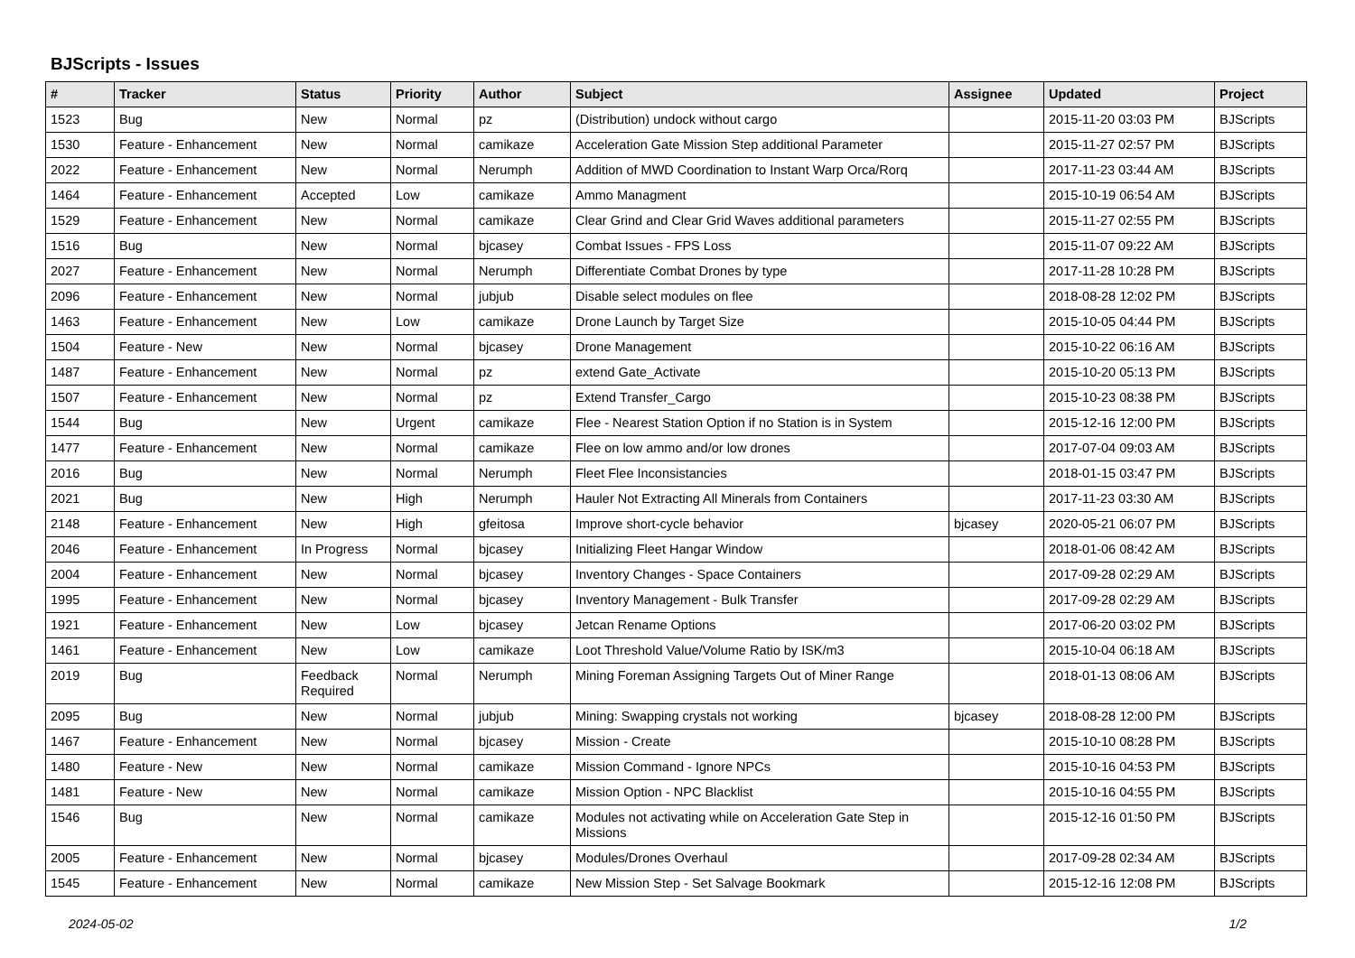BJScripts - Issues
| # | Tracker | Status | Priority | Author | Subject | Assignee | Updated | Project |
| --- | --- | --- | --- | --- | --- | --- | --- | --- |
| 1523 | Bug | New | Normal | pz | (Distribution) undock without cargo | | 2015-11-20 03:03 PM | BJScripts |
| 1530 | Feature - Enhancement | New | Normal | camikaze | Acceleration Gate Mission Step additional Parameter | | 2015-11-27 02:57 PM | BJScripts |
| 2022 | Feature - Enhancement | New | Normal | Nerumph | Addition of MWD Coordination to Instant Warp Orca/Rorq | | 2017-11-23 03:44 AM | BJScripts |
| 1464 | Feature - Enhancement | Accepted | Low | camikaze | Ammo Managment | | 2015-10-19 06:54 AM | BJScripts |
| 1529 | Feature - Enhancement | New | Normal | camikaze | Clear Grind and Clear Grid Waves additional parameters | | 2015-11-27 02:55 PM | BJScripts |
| 1516 | Bug | New | Normal | bjcasey | Combat Issues - FPS Loss | | 2015-11-07 09:22 AM | BJScripts |
| 2027 | Feature - Enhancement | New | Normal | Nerumph | Differentiate Combat Drones by type | | 2017-11-28 10:28 PM | BJScripts |
| 2096 | Feature - Enhancement | New | Normal | jubjub | Disable select modules on flee | | 2018-08-28 12:02 PM | BJScripts |
| 1463 | Feature - Enhancement | New | Low | camikaze | Drone Launch by Target Size | | 2015-10-05 04:44 PM | BJScripts |
| 1504 | Feature - New | New | Normal | bjcasey | Drone Management | | 2015-10-22 06:16 AM | BJScripts |
| 1487 | Feature - Enhancement | New | Normal | pz | extend Gate_Activate | | 2015-10-20 05:13 PM | BJScripts |
| 1507 | Feature - Enhancement | New | Normal | pz | Extend Transfer_Cargo | | 2015-10-23 08:38 PM | BJScripts |
| 1544 | Bug | New | Urgent | camikaze | Flee - Nearest Station Option if no Station is in System | | 2015-12-16 12:00 PM | BJScripts |
| 1477 | Feature - Enhancement | New | Normal | camikaze | Flee on low ammo and/or low drones | | 2017-07-04 09:03 AM | BJScripts |
| 2016 | Bug | New | Normal | Nerumph | Fleet Flee Inconsistancies | | 2018-01-15 03:47 PM | BJScripts |
| 2021 | Bug | New | High | Nerumph | Hauler Not Extracting All Minerals from Containers | | 2017-11-23 03:30 AM | BJScripts |
| 2148 | Feature - Enhancement | New | High | gfeitosa | Improve short-cycle behavior | bjcasey | 2020-05-21 06:07 PM | BJScripts |
| 2046 | Feature - Enhancement | In Progress | Normal | bjcasey | Initializing Fleet Hangar Window | | 2018-01-06 08:42 AM | BJScripts |
| 2004 | Feature - Enhancement | New | Normal | bjcasey | Inventory Changes - Space Containers | | 2017-09-28 02:29 AM | BJScripts |
| 1995 | Feature - Enhancement | New | Normal | bjcasey | Inventory Management - Bulk Transfer | | 2017-09-28 02:29 AM | BJScripts |
| 1921 | Feature - Enhancement | New | Low | bjcasey | Jetcan Rename Options | | 2017-06-20 03:02 PM | BJScripts |
| 1461 | Feature - Enhancement | New | Low | camikaze | Loot Threshold Value/Volume Ratio by ISK/m3 | | 2015-10-04 06:18 AM | BJScripts |
| 2019 | Bug | Feedback Required | Normal | Nerumph | Mining Foreman Assigning Targets Out of Miner Range | | 2018-01-13 08:06 AM | BJScripts |
| 2095 | Bug | New | Normal | jubjub | Mining: Swapping crystals not working | bjcasey | 2018-08-28 12:00 PM | BJScripts |
| 1467 | Feature - Enhancement | New | Normal | bjcasey | Mission - Create | | 2015-10-10 08:28 PM | BJScripts |
| 1480 | Feature - New | New | Normal | camikaze | Mission Command - Ignore NPCs | | 2015-10-16 04:53 PM | BJScripts |
| 1481 | Feature - New | New | Normal | camikaze | Mission Option - NPC Blacklist | | 2015-10-16 04:55 PM | BJScripts |
| 1546 | Bug | New | Normal | camikaze | Modules not activating while on Acceleration Gate Step in Missions | | 2015-12-16 01:50 PM | BJScripts |
| 2005 | Feature - Enhancement | New | Normal | bjcasey | Modules/Drones Overhaul | | 2017-09-28 02:34 AM | BJScripts |
| 1545 | Feature - Enhancement | New | Normal | camikaze | New Mission Step - Set Salvage Bookmark | | 2015-12-16 12:08 PM | BJScripts |
2024-05-02 1/2